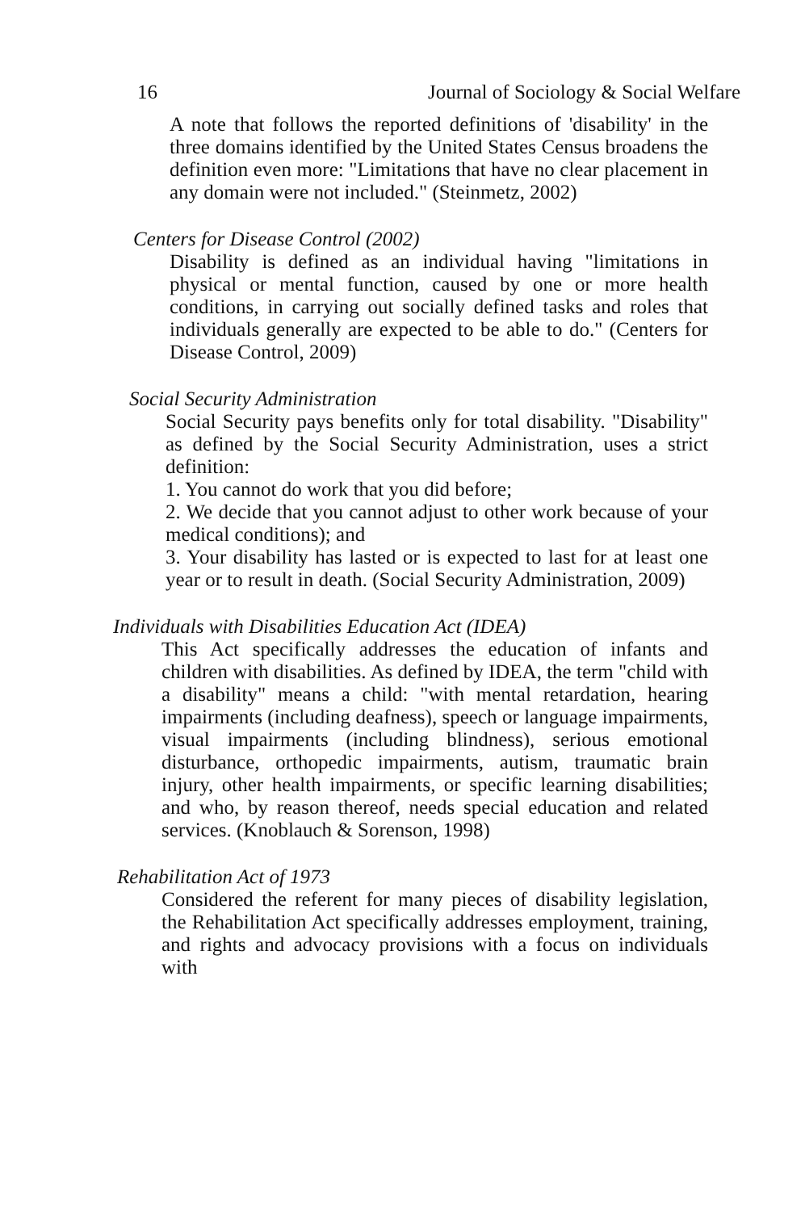16 Journal of Sociology & Social Welfare
A note that follows the reported definitions of 'disability' in the three domains identified by the United States Census broadens the definition even more: "Limitations that have no clear placement in any domain were not included." (Steinmetz, 2002)
Centers for Disease Control (2002)
Disability is defined as an individual having "limitations in physical or mental function, caused by one or more health conditions, in carrying out socially defined tasks and roles that individuals generally are expected to be able to do." (Centers for Disease Control, 2009)
Social Security Administration
Social Security pays benefits only for total disability. "Disability" as defined by the Social Security Administration, uses a strict definition:
1. You cannot do work that you did before;
2. We decide that you cannot adjust to other work because of your medical conditions); and
3. Your disability has lasted or is expected to last for at least one year or to result in death. (Social Security Administration, 2009)
Individuals with Disabilities Education Act (IDEA)
This Act specifically addresses the education of infants and children with disabilities. As defined by IDEA, the term "child with a disability" means a child: "with mental retardation, hearing impairments (including deafness), speech or language impairments, visual impairments (including blindness), serious emotional disturbance, orthopedic impairments, autism, traumatic brain injury, other health impairments, or specific learning disabilities; and who, by reason thereof, needs special education and related services. (Knoblauch & Sorenson, 1998)
Rehabilitation Act of 1973
Considered the referent for many pieces of disability legislation, the Rehabilitation Act specifically addresses employment, training, and rights and advocacy provisions with a focus on individuals with